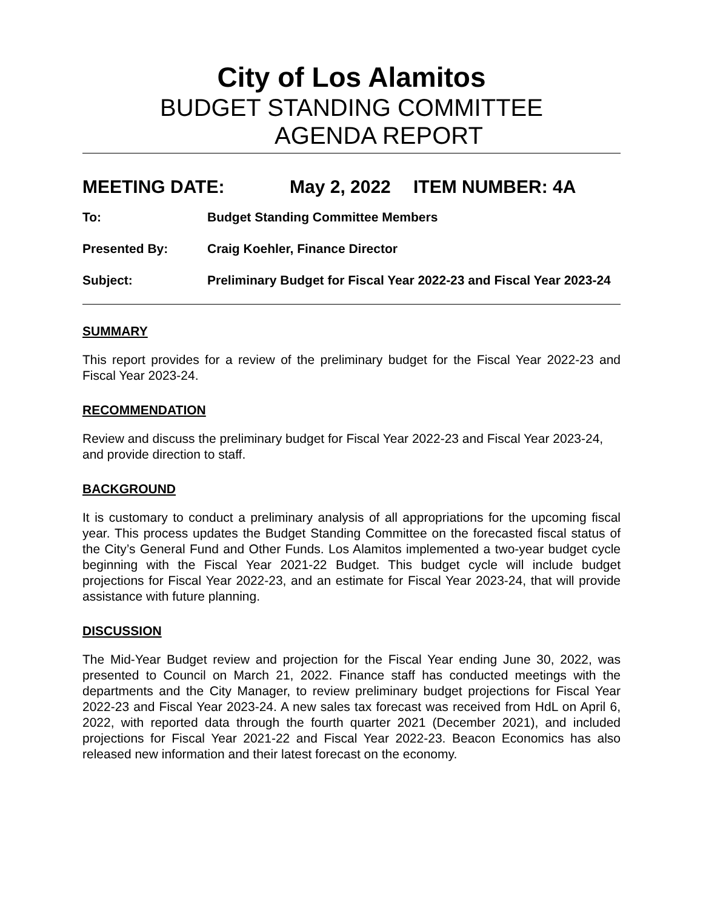City of Los Alamitos
BUDGET STANDING COMMITTEE
AGENDA REPORT
MEETING DATE: May 2, 2022 ITEM NUMBER: 4A
To: Budget Standing Committee Members
Presented By: Craig Koehler, Finance Director
Subject: Preliminary Budget for Fiscal Year 2022-23 and Fiscal Year 2023-24
SUMMARY
This report provides for a review of the preliminary budget for the Fiscal Year 2022-23 and Fiscal Year 2023-24.
RECOMMENDATION
Review and discuss the preliminary budget for Fiscal Year 2022-23 and Fiscal Year 2023-24, and provide direction to staff.
BACKGROUND
It is customary to conduct a preliminary analysis of all appropriations for the upcoming fiscal year. This process updates the Budget Standing Committee on the forecasted fiscal status of the City’s General Fund and Other Funds. Los Alamitos implemented a two-year budget cycle beginning with the Fiscal Year 2021-22 Budget. This budget cycle will include budget projections for Fiscal Year 2022-23, and an estimate for Fiscal Year 2023-24, that will provide assistance with future planning.
DISCUSSION
The Mid-Year Budget review and projection for the Fiscal Year ending June 30, 2022, was presented to Council on March 21, 2022. Finance staff has conducted meetings with the departments and the City Manager, to review preliminary budget projections for Fiscal Year 2022-23 and Fiscal Year 2023-24. A new sales tax forecast was received from HdL on April 6, 2022, with reported data through the fourth quarter 2021 (December 2021), and included projections for Fiscal Year 2021-22 and Fiscal Year 2022-23. Beacon Economics has also released new information and their latest forecast on the economy.